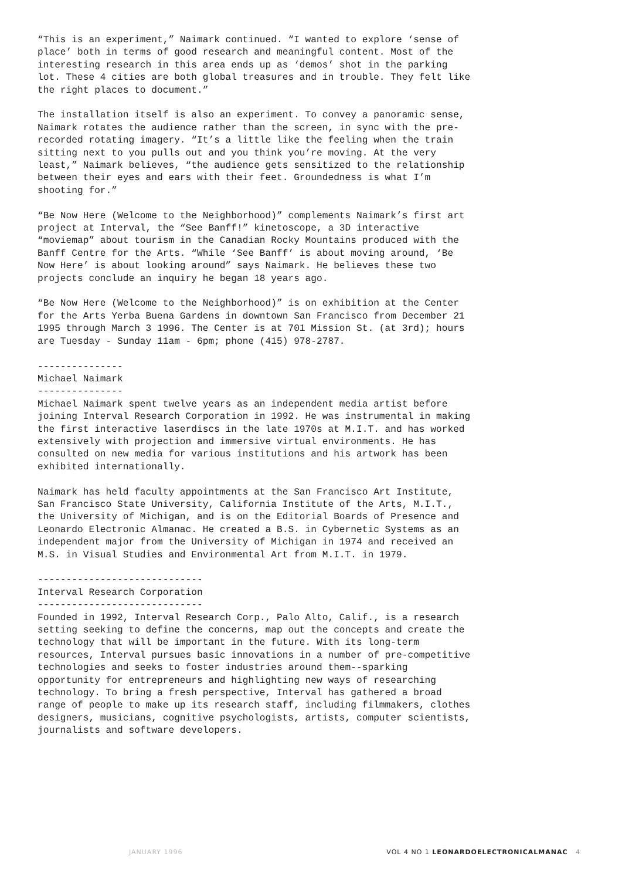“This is an experiment,” Naimark continued. “I wanted to explore ‘sense of place’ both in terms of good research and meaningful content. Most of the interesting research in this area ends up as ‘demos’ shot in the parking lot. These 4 cities are both global treasures and in trouble. They felt like the right places to document.”
The installation itself is also an experiment. To convey a panoramic sense, Naimark rotates the audience rather than the screen, in sync with the pre-recorded rotating imagery. “It’s a little like the feeling when the train sitting next to you pulls out and you think you’re moving. At the very least,” Naimark believes, “the audience gets sensitized to the relationship between their eyes and ears with their feet. Groundedness is what I’m shooting for.”
“Be Now Here (Welcome to the Neighborhood)” complements Naimark’s first art project at Interval, the “See Banff!” kinetoscope, a 3D interactive “moviemap” about tourism in the Canadian Rocky Mountains produced with the Banff Centre for the Arts. “While ‘See Banff’ is about moving around, ‘Be Now Here’ is about looking around” says Naimark. He believes these two projects conclude an inquiry he began 18 years ago.
“Be Now Here (Welcome to the Neighborhood)” is on exhibition at the Center for the Arts Yerba Buena Gardens in downtown San Francisco from December 21 1995 through March 3 1996. The Center is at 701 Mission St. (at 3rd); hours are Tuesday - Sunday 11am - 6pm; phone (415) 978-2787.
--------------- Michael Naimark --------------- Michael Naimark spent twelve years as an independent media artist before joining Interval Research Corporation in 1992. He was instrumental in making the first interactive laserdiscs in the late 1970s at M.I.T. and has worked extensively with projection and immersive virtual environments. He has consulted on new media for various institutions and his artwork has been exhibited internationally.
Naimark has held faculty appointments at the San Francisco Art Institute, San Francisco State University, California Institute of the Arts, M.I.T., the University of Michigan, and is on the Editorial Boards of Presence and Leonardo Electronic Almanac. He created a B.S. in Cybernetic Systems as an independent major from the University of Michigan in 1974 and received an M.S. in Visual Studies and Environmental Art from M.I.T. in 1979.
----------------------------- Interval Research Corporation ----------------------------- Founded in 1992, Interval Research Corp., Palo Alto, Calif., is a research setting seeking to define the concerns, map out the concepts and create the technology that will be important in the future. With its long-term resources, Interval pursues basic innovations in a number of pre-competitive technologies and seeks to foster industries around them--sparking opportunity for entrepreneurs and highlighting new ways of researching technology. To bring a fresh perspective, Interval has gathered a broad range of people to make up its research staff, including filmmakers, clothes designers, musicians, cognitive psychologists, artists, computer scientists, journalists and software developers.
JANUARY 1996 VOL 4 NO 1 LEONARDOELECTRONICALMANAC 4